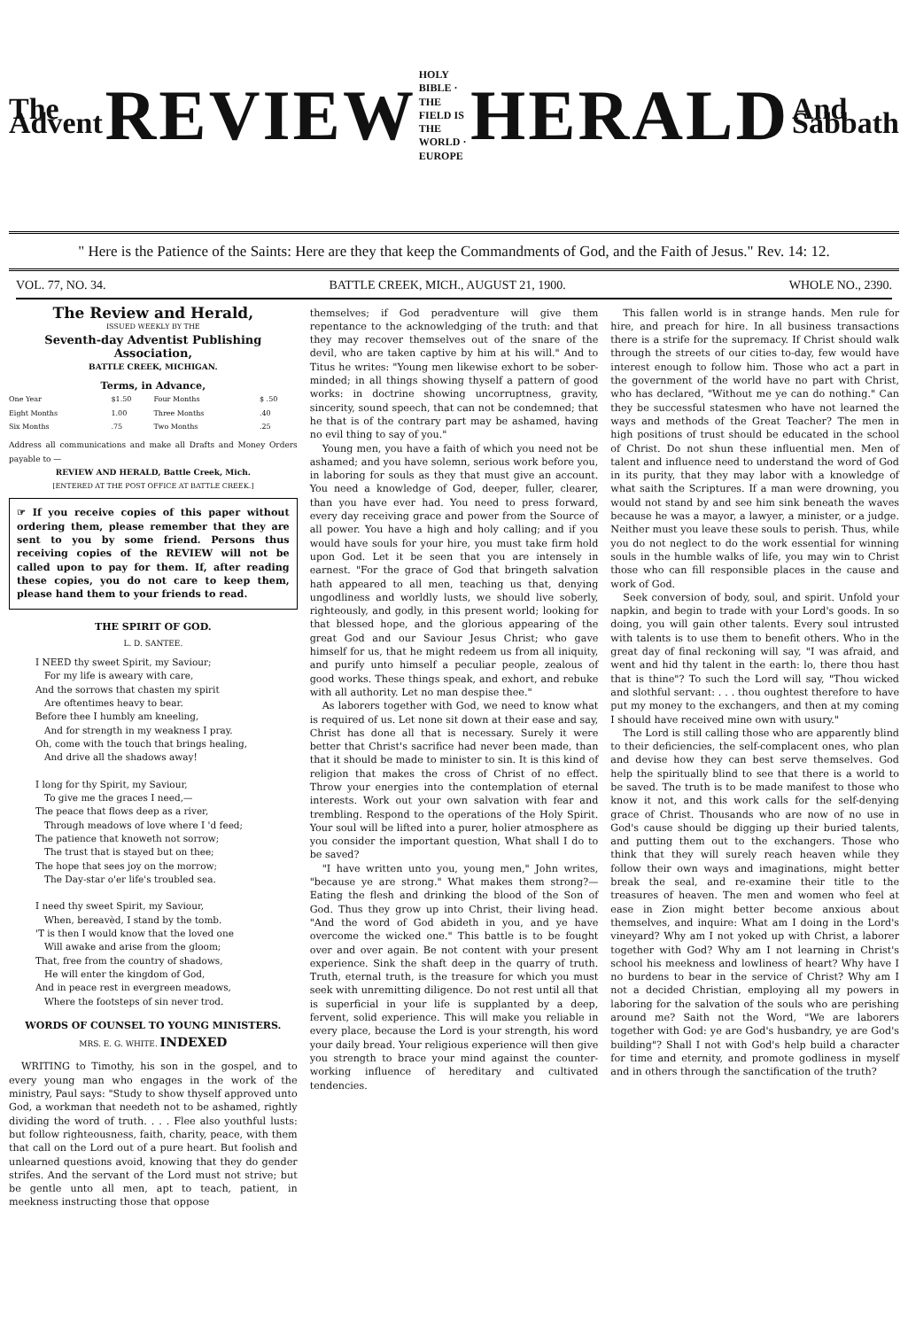The Advent REVIEW HOLY BIBLE · THE FIELD IS THE WORLD · EUROPE HERALD And Sabbath
" Here is the Patience of the Saints: Here are they that keep the Commandments of God, and the Faith of Jesus." Rev. 14: 12.
VOL. 77, NO. 34. BATTLE CREEK, MICH., AUGUST 21, 1900. WHOLE NO., 2390.
The Review and Herald,
ISSUED WEEKLY BY THE
Seventh-day Adventist Publishing Association,
BATTLE CREEK, MICHIGAN.
Terms, in Advance,
| One Year | $1.50 | Four Months | $ .50 |
| Eight Months | 1.00 | Three Months | .40 |
| Six Months | .75 | Two Months | .25 |
Address all communications and make all Drafts and Money Orders payable to —
REVIEW AND HERALD, Battle Creek, Mich.
[ENTERED AT THE POST OFFICE AT BATTLE CREEK.]
☞ If you receive copies of this paper without ordering them, please remember that they are sent to you by some friend. Persons thus receiving copies of the REVIEW will not be called upon to pay for them. If, after reading these copies, you do not care to keep them, please hand them to your friends to read.
THE SPIRIT OF GOD.
L. D. SANTEE.
I NEED thy sweet Spirit, my Saviour;
For my life is aweary with care,
And the sorrows that chasten my spirit
Are oftentimes heavy to bear.
Before thee I humbly am kneeling,
And for strength in my weakness I pray.
Oh, come with the touch that brings healing,
And drive all the shadows away!
I long for thy Spirit, my Saviour,
To give me the graces I need,—
The peace that flows deep as a river,
Through meadows of love where I 'd feed;
The patience that knoweth not sorrow;
The trust that is stayed but on thee;
The hope that sees joy on the morrow;
The Day-star o'er life's troubled sea.
I need thy sweet Spirit, my Saviour,
When, bereavèd, I stand by the tomb.
'T is then I would know that the loved one
Will awake and arise from the gloom;
That, free from the country of shadows,
He will enter the kingdom of God,
And in peace rest in evergreen meadows,
Where the footsteps of sin never trod.
WORDS OF COUNSEL TO YOUNG MINISTERS.
MRS. E. G. WHITE. INDEXED
WRITING to Timothy, his son in the gospel, and to every young man who engages in the work of the ministry, Paul says: "Study to show thyself approved unto God, a workman that needeth not to be ashamed, rightly dividing the word of truth. . . . Flee also youthful lusts: but follow righteousness, faith, charity, peace, with them that call on the Lord out of a pure heart. But foolish and unlearned questions avoid, knowing that they do gender strifes. And the servant of the Lord must not strive; but be gentle unto all men, apt to teach, patient, in meekness instructing those that oppose
themselves; if God peradventure will give them repentance to the acknowledging of the truth: and that they may recover themselves out of the snare of the devil, who are taken captive by him at his will." And to Titus he writes: "Young men likewise exhort to be sober-minded; in all things showing thyself a pattern of good works: in doctrine showing uncorruptness, gravity, sincerity, sound speech, that can not be condemned; that he that is of the contrary part may be ashamed, having no evil thing to say of you."
Young men, you have a faith of which you need not be ashamed; and you have solemn, serious work before you, in laboring for souls as they that must give an account. You need a knowledge of God, deeper, fuller, clearer, than you have ever had. You need to press forward, every day receiving grace and power from the Source of all power. You have a high and holy calling; and if you would have souls for your hire, you must take firm hold upon God. Let it be seen that you are intensely in earnest. "For the grace of God that bringeth salvation hath appeared to all men, teaching us that, denying ungodliness and worldly lusts, we should live soberly, righteously, and godly, in this present world; looking for that blessed hope, and the glorious appearing of the great God and our Saviour Jesus Christ; who gave himself for us, that he might redeem us from all iniquity, and purify unto himself a peculiar people, zealous of good works. These things speak, and exhort, and rebuke with all authority. Let no man despise thee."
As laborers together with God, we need to know what is required of us. Let none sit down at their ease and say, Christ has done all that is necessary. Surely it were better that Christ's sacrifice had never been made, than that it should be made to minister to sin. It is this kind of religion that makes the cross of Christ of no effect. Throw your energies into the contemplation of eternal interests. Work out your own salvation with fear and trembling. Respond to the operations of the Holy Spirit. Your soul will be lifted into a purer, holier atmosphere as you consider the important question, What shall I do to be saved?
"I have written unto you, young men," John writes, "because ye are strong." What makes them strong?— Eating the flesh and drinking the blood of the Son of God. Thus they grow up into Christ, their living head. "And the word of God abideth in you, and ye have overcome the wicked one." This battle is to be fought over and over again. Be not content with your present experience. Sink the shaft deep in the quarry of truth. Truth, eternal truth, is the treasure for which you must seek with unremitting diligence. Do not rest until all that is superficial in your life is supplanted by a deep, fervent, solid experience. This will make you reliable in every place, because the Lord is your strength, his word your daily bread. Your religious experience will then give you strength to brace your mind against the counter-working influence of hereditary and cultivated tendencies.
This fallen world is in strange hands. Men rule for hire, and preach for hire. In all business transactions there is a strife for the supremacy. If Christ should walk through the streets of our cities to-day, few would have interest enough to follow him. Those who act a part in the government of the world have no part with Christ, who has declared, "Without me ye can do nothing." Can they be successful statesmen who have not learned the ways and methods of the Great Teacher? The men in high positions of trust should be educated in the school of Christ. Do not shun these influential men. Men of talent and influence need to understand the word of God in its purity, that they may labor with a knowledge of what saith the Scriptures. If a man were drowning, you would not stand by and see him sink beneath the waves because he was a mayor, a lawyer, a minister, or a judge. Neither must you leave these souls to perish. Thus, while you do not neglect to do the work essential for winning souls in the humble walks of life, you may win to Christ those who can fill responsible places in the cause and work of God.
Seek conversion of body, soul, and spirit. Unfold your napkin, and begin to trade with your Lord's goods. In so doing, you will gain other talents. Every soul intrusted with talents is to use them to benefit others. Who in the great day of final reckoning will say, "I was afraid, and went and hid thy talent in the earth: lo, there thou hast that is thine"? To such the Lord will say, "Thou wicked and slothful servant: . . . thou oughtest therefore to have put my money to the exchangers, and then at my coming I should have received mine own with usury."
The Lord is still calling those who are apparently blind to their deficiencies, the self-complacent ones, who plan and devise how they can best serve themselves. God help the spiritually blind to see that there is a world to be saved. The truth is to be made manifest to those who know it not, and this work calls for the self-denying grace of Christ. Thousands who are now of no use in God's cause should be digging up their buried talents, and putting them out to the exchangers. Those who think that they will surely reach heaven while they follow their own ways and imaginations, might better break the seal, and re-examine their title to the treasures of heaven. The men and women who feel at ease in Zion might better become anxious about themselves, and inquire: What am I doing in the Lord's vineyard? Why am I not yoked up with Christ, a laborer together with God? Why am I not learning in Christ's school his meekness and lowliness of heart? Why have I no burdens to bear in the service of Christ? Why am I not a decided Christian, employing all my powers in laboring for the salvation of the souls who are perishing around me? Saith not the Word, "We are laborers together with God: ye are God's husbandry, ye are God's building"? Shall I not with God's help build a character for time and eternity, and promote godliness in myself and in others through the sanctification of the truth?